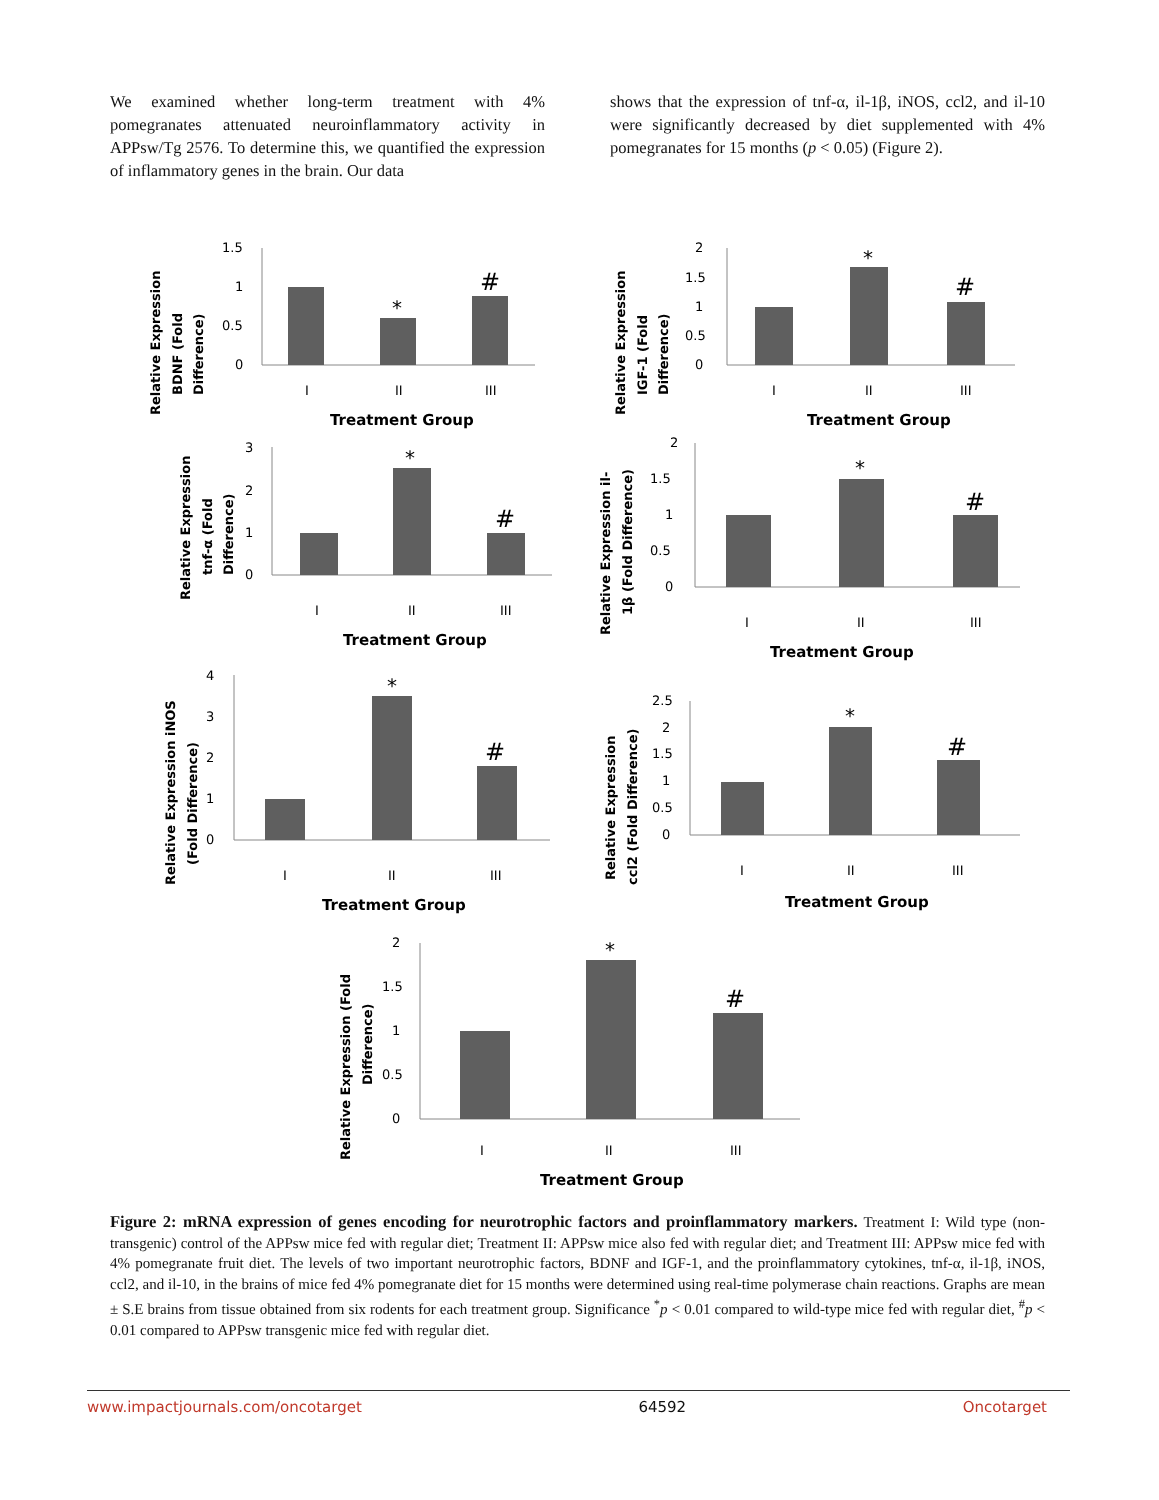We examined whether long-term treatment with 4% pomegranates attenuated neuroinflammatory activity in APPsw/Tg 2576. To determine this, we quantified the expression of inflammatory genes in the brain. Our data
shows that the expression of tnf-α, il-1β, iNOS, ccl2, and il-10 were significantly decreased by diet supplemented with 4% pomegranates for 15 months (p < 0.05) (Figure 2).
Relative Expression
BDNF (Fold
Difference)
1.5
1
0.5
0
*
#
I
II
III
Treatment Group
Relative Expression
IGF-1 (Fold
Difference)
2
1.5
1
0.5
0
*
#
I
II
III
Treatment Group
Relative Expression
tnf-α (Fold
Difference)
3
2
1
0
*
#
I
II
III
Treatment Group
Relative Expression il-
1β (Fold Difference)
2
1.5
1
0.5
0
*
#
I
II
III
Treatment Group
Relative Expression iNOS
(Fold Difference)
4
3
2
1
0
*
#
I
II
III
Treatment Group
Relative Expression
ccl2 (Fold Difference)
2.5
2
1.5
1
0.5
0
*
#
I
II
III
Treatment Group
Relative Expression (Fold
Difference)
2
1.5
1
0.5
0
*
#
I
II
III
Treatment Group
Figure 2: mRNA expression of genes encoding for neurotrophic factors and proinflammatory markers. Treatment I: Wild type (non-transgenic) control of the APPsw mice fed with regular diet; Treatment II: APPsw mice also fed with regular diet; and Treatment III: APPsw mice fed with 4% pomegranate fruit diet. The levels of two important neurotrophic factors, BDNF and IGF-1, and the proinflammatory cytokines, tnf-α, il-1β, iNOS, ccl2, and il-10, in the brains of mice fed 4% pomegranate diet for 15 months were determined using real-time polymerase chain reactions. Graphs are mean ± S.E brains from tissue obtained from six rodents for each treatment group. Significance <sup>*</sup>p < 0.01 compared to wild-type mice fed with regular diet, <sup>#</sup>p < 0.01 compared to APPsw transgenic mice fed with regular diet.
www.impactjournals.com/oncotarget 64592 Oncotarget